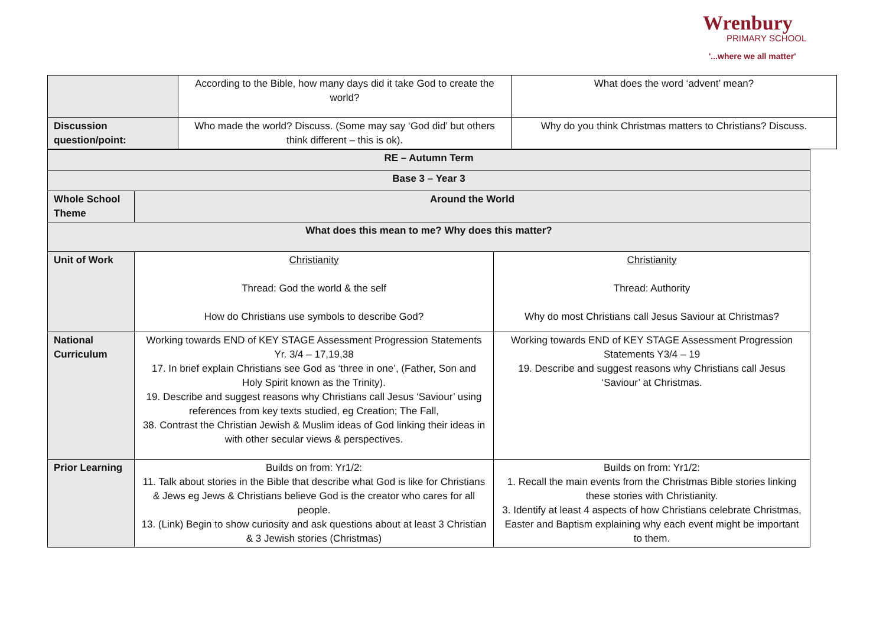Wrenbury
PRIMARY SCHOOL
'...where we all matter'
| | According to the Bible, how many days did it take God to create the world? | What does the word ‘advent’ mean? |
| Discussion question/point: | Who made the world? Discuss. (Some may say ‘God did’ but others think different – this is ok). | Why do you think Christmas matters to Christians? Discuss. |
| RE – Autumn Term | | |
| Base 3 – Year 3 | | |
| Whole School Theme | Around the World | |
| What does this mean to me? Why does this matter? | | |
| Unit of Work | Christianity Thread: God the world & the self How do Christians use symbols to describe God? | Christianity Thread: Authority Why do most Christians call Jesus Saviour at Christmas? |
| National Curriculum | Working towards END of KEY STAGE Assessment Progression Statements Yr. 3/4 – 17,19,38 17. In brief explain Christians see God as ‘three in one’, (Father, Son and Holy Spirit known as the Trinity). 19. Describe and suggest reasons why Christians call Jesus ‘Saviour’ using references from key texts studied, eg Creation; The Fall, 38. Contrast the Christian Jewish & Muslim ideas of God linking their ideas in with other secular views & perspectives. | Working towards END of KEY STAGE Assessment Progression Statements Y3/4 – 19 19. Describe and suggest reasons why Christians call Jesus ‘Saviour’ at Christmas. |
| Prior Learning | Builds on from: Yr1/2: 11. Talk about stories in the Bible that describe what God is like for Christians & Jews eg Jews & Christians believe God is the creator who cares for all people. 13. (Link) Begin to show curiosity and ask questions about at least 3 Christian & 3 Jewish stories (Christmas) | Builds on from: Yr1/2: 1. Recall the main events from the Christmas Bible stories linking these stories with Christianity. 3. Identify at least 4 aspects of how Christians celebrate Christmas, Easter and Baptism explaining why each event might be important to them. |